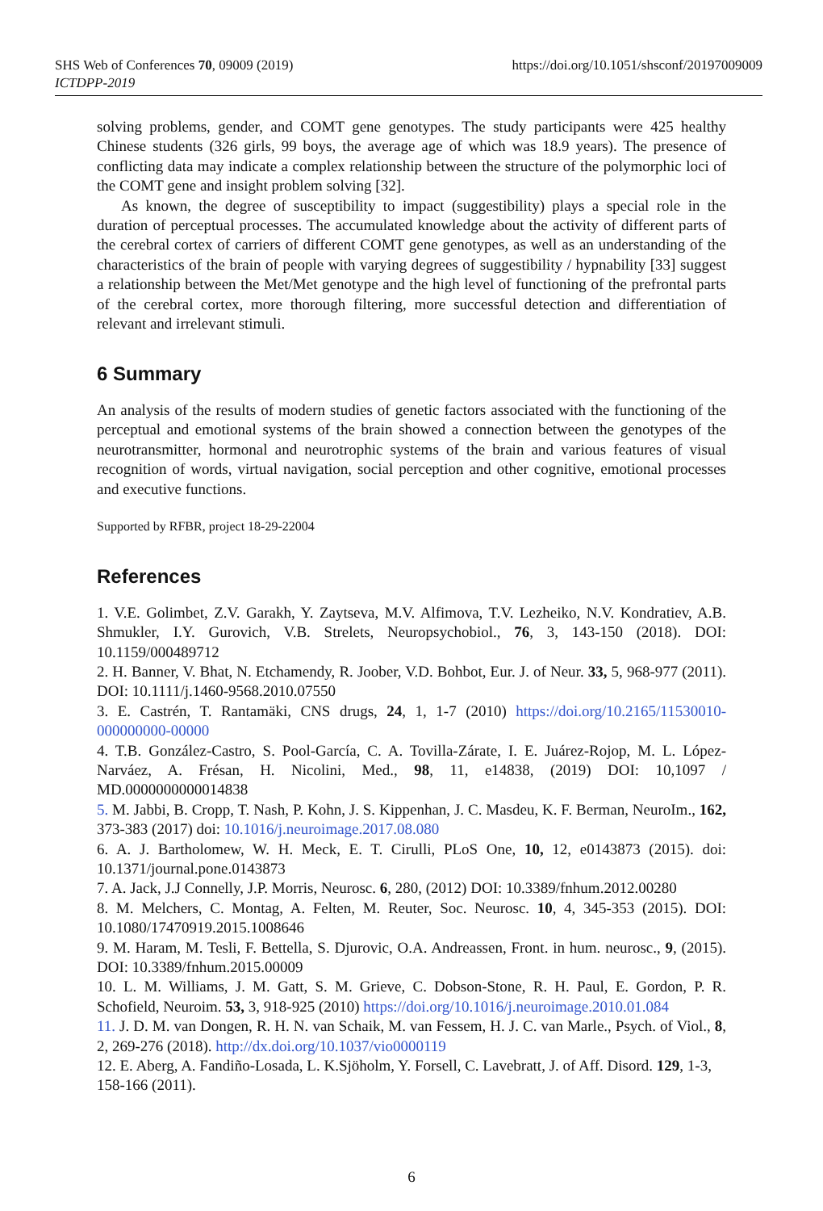SHS Web of Conferences 70, 09009 (2019)
ICTDPP-2019
https://doi.org/10.1051/shsconf/20197009009
solving problems, gender, and COMT gene genotypes. The study participants were 425 healthy Chinese students (326 girls, 99 boys, the average age of which was 18.9 years). The presence of conflicting data may indicate a complex relationship between the structure of the polymorphic loci of the COMT gene and insight problem solving [32].
As known, the degree of susceptibility to impact (suggestibility) plays a special role in the duration of perceptual processes. The accumulated knowledge about the activity of different parts of the cerebral cortex of carriers of different COMT gene genotypes, as well as an understanding of the characteristics of the brain of people with varying degrees of suggestibility / hypnability [33] suggest a relationship between the Met/Met genotype and the high level of functioning of the prefrontal parts of the cerebral cortex, more thorough filtering, more successful detection and differentiation of relevant and irrelevant stimuli.
6 Summary
An analysis of the results of modern studies of genetic factors associated with the functioning of the perceptual and emotional systems of the brain showed a connection between the genotypes of the neurotransmitter, hormonal and neurotrophic systems of the brain and various features of visual recognition of words, virtual navigation, social perception and other cognitive, emotional processes and executive functions.
Supported by RFBR, project 18-29-22004
References
1. V.E. Golimbet, Z.V. Garakh, Y. Zaytseva, M.V. Alfimova, T.V. Lezheiko, N.V. Kondratiev, A.B. Shmukler, I.Y. Gurovich, V.B. Strelets, Neuropsychobiol., 76, 3, 143-150 (2018). DOI: 10.1159/000489712
2. H. Banner, V. Bhat, N. Etchamendy, R. Joober, V.D. Bohbot, Eur. J. of Neur. 33, 5, 968-977 (2011). DOI: 10.1111/j.1460-9568.2010.07550
3. E. Castrén, T. Rantamäki, CNS drugs, 24, 1, 1-7 (2010) https://doi.org/10.2165/11530010-000000000-00000
4. T.B. González-Castro, S. Pool-García, C. A. Tovilla-Zárate, I. E. Juárez-Rojop, M. L. López-Narváez, A. Frésan, H. Nicolini, Med., 98, 11, e14838, (2019) DOI: 10,1097 / MD.0000000000014838
5. M. Jabbi, B. Cropp, T. Nash, P. Kohn, J. S. Kippenhan, J. C. Masdeu, K. F. Berman, NeuroIm., 162, 373-383 (2017) doi: 10.1016/j.neuroimage.2017.08.080
6. A. J. Bartholomew, W. H. Meck, E. T. Cirulli, PLoS One, 10, 12, e0143873 (2015). doi: 10.1371/journal.pone.0143873
7. A. Jack, J.J Connelly, J.P. Morris, Neurosc. 6, 280, (2012) DOI: 10.3389/fnhum.2012.00280
8. M. Melchers, C. Montag, A. Felten, M. Reuter, Soc. Neurosc. 10, 4, 345-353 (2015). DOI: 10.1080/17470919.2015.1008646
9. M. Haram, M. Tesli, F. Bettella, S. Djurovic, O.A. Andreassen, Front. in hum. neurosc., 9, (2015). DOI: 10.3389/fnhum.2015.00009
10. L. M. Williams, J. M. Gatt, S. M. Grieve, C. Dobson-Stone, R. H. Paul, E. Gordon, P. R. Schofield, Neuroim. 53, 3, 918-925 (2010) https://doi.org/10.1016/j.neuroimage.2010.01.084
11. J. D. M. van Dongen, R. H. N. van Schaik, M. van Fessem, H. J. C. van Marle., Psych. of Viol., 8, 2, 269-276 (2018). http://dx.doi.org/10.1037/vio0000119
12. E. Aberg, A. Fandiño-Losada, L. K.Sjöholm, Y. Forsell, C. Lavebratt, J. of Aff. Disord. 129, 1-3, 158-166 (2011).
6